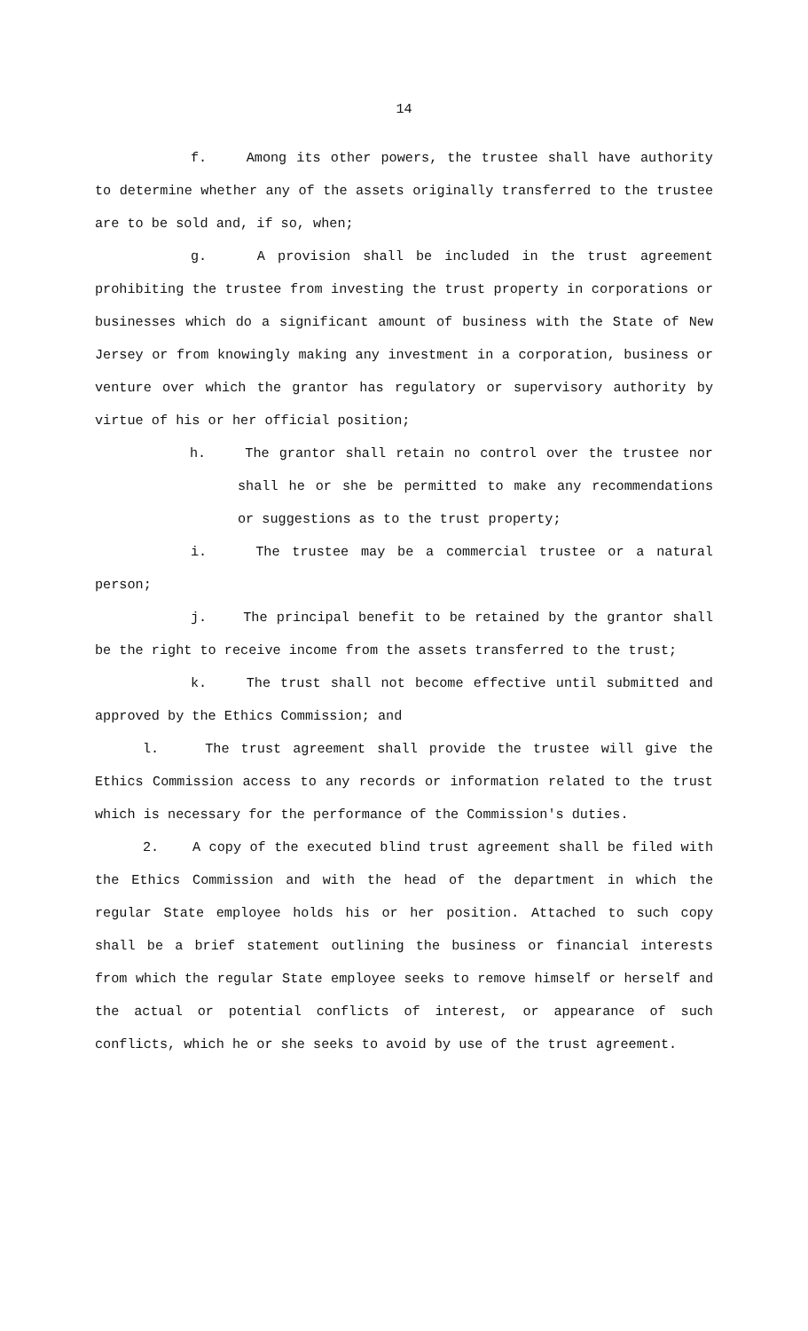14
f. Among its other powers, the trustee shall have authority to determine whether any of the assets originally transferred to the trustee are to be sold and, if so, when;
g. A provision shall be included in the trust agreement prohibiting the trustee from investing the trust property in corporations or businesses which do a significant amount of business with the State of New Jersey or from knowingly making any investment in a corporation, business or venture over which the grantor has regulatory or supervisory authority by virtue of his or her official position;
h. The grantor shall retain no control over the trustee nor shall he or she be permitted to make any recommendations or suggestions as to the trust property;
i. The trustee may be a commercial trustee or a natural person;
j. The principal benefit to be retained by the grantor shall be the right to receive income from the assets transferred to the trust;
k. The trust shall not become effective until submitted and approved by the Ethics Commission; and
l. The trust agreement shall provide the trustee will give the Ethics Commission access to any records or information related to the trust which is necessary for the performance of the Commission's duties.
2. A copy of the executed blind trust agreement shall be filed with the Ethics Commission and with the head of the department in which the regular State employee holds his or her position. Attached to such copy shall be a brief statement outlining the business or financial interests from which the regular State employee seeks to remove himself or herself and the actual or potential conflicts of interest, or appearance of such conflicts, which he or she seeks to avoid by use of the trust agreement.